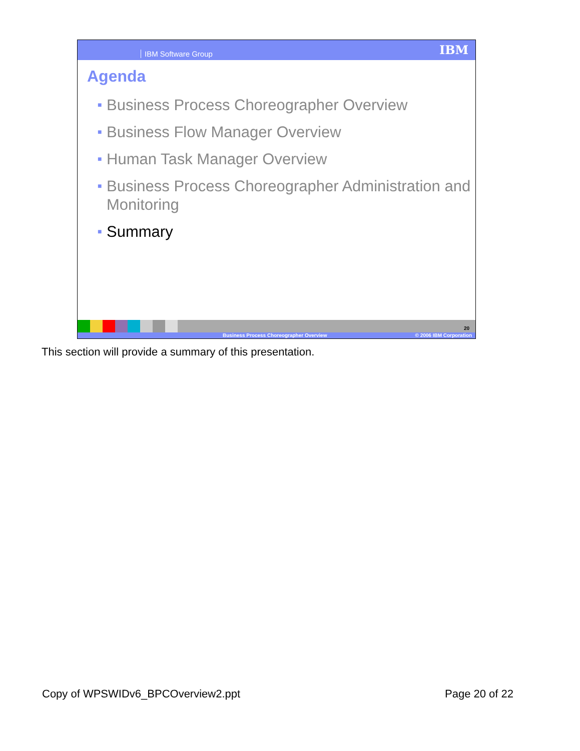IBM Software Group IBM
Agenda
■ Business Process Choreographer Overview
■ Business Flow Manager Overview
■ Human Task Manager Overview
■ Business Process Choreographer Administration and Monitoring
■ Summary
20
Business Process Choreographer Overview © 2006 IBM Corporation
This section will provide a summary of this presentation.
Copy of WPSWIDv6_BPCOverview2.ppt Page 20 of 22